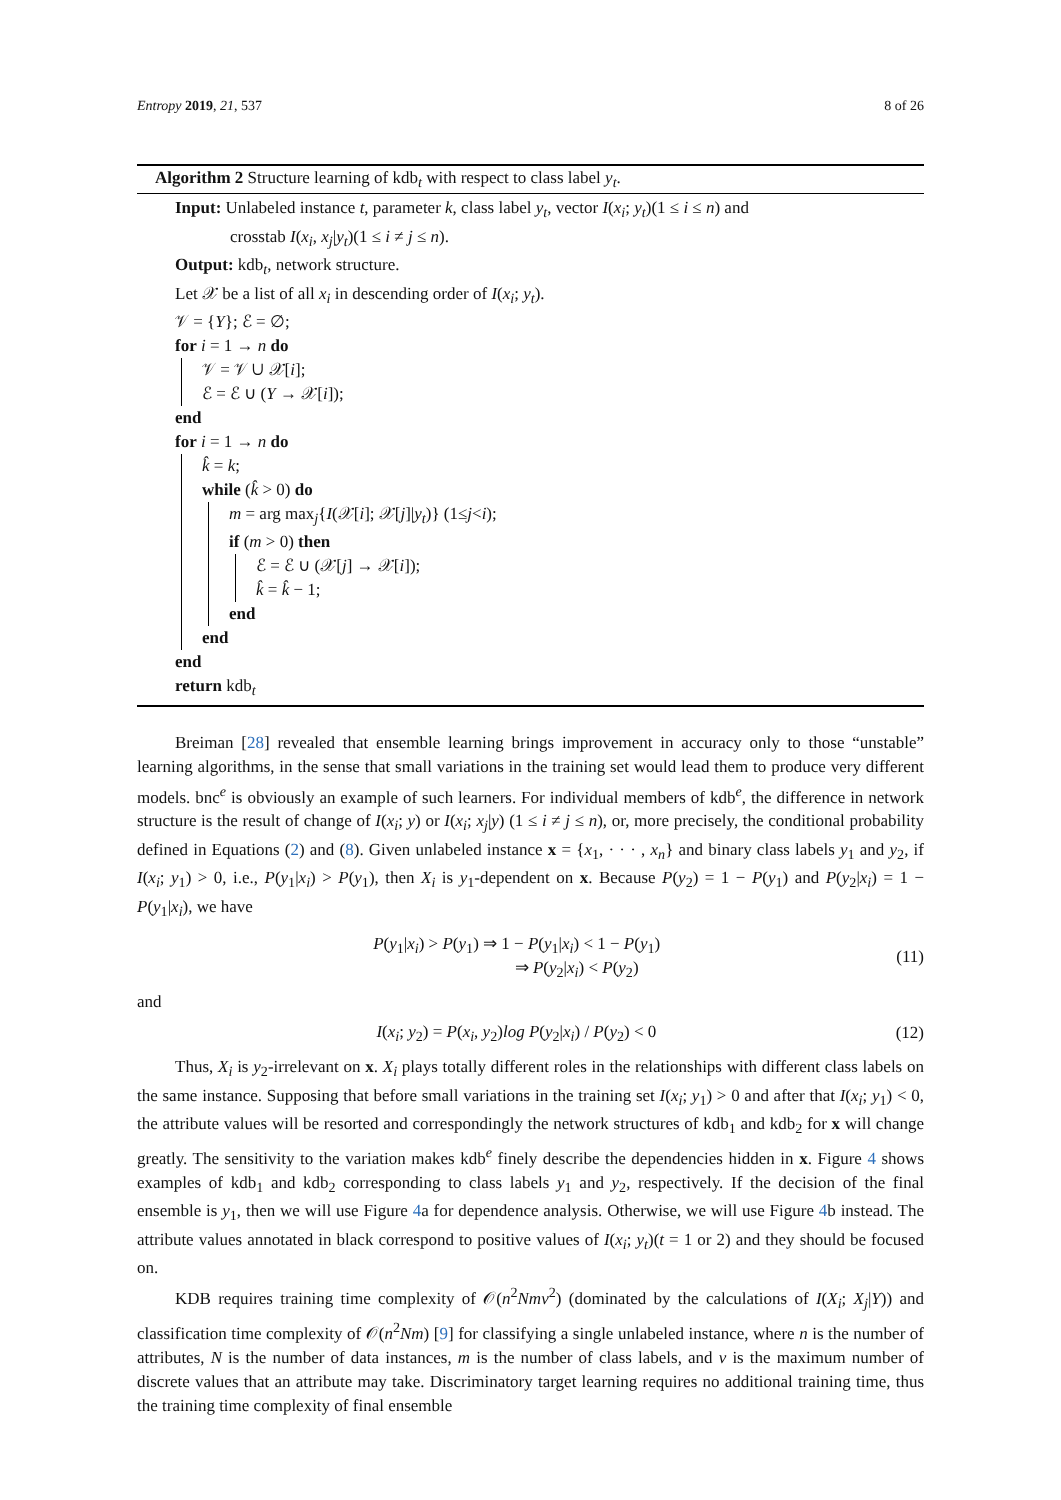Entropy 2019, 21, 537 8 of 26
Algorithm 2 Structure learning of kdb<sub>t</sub> with respect to class label y<sub>t</sub>.
Input: Unlabeled instance t, parameter k, class label y<sub>t</sub>, vector I(x<sub>i</sub>; y<sub>t</sub>)(1 ≤ i ≤ n) and
crosstab I(x<sub>i</sub>, x<sub>j</sub>|y<sub>t</sub>)(1 ≤ i ≠ j ≤ n).
Output: kdb<sub>t</sub>, network structure.
Let 𝒳 be a list of all x<sub>i</sub> in descending order of I(x<sub>i</sub>; y<sub>t</sub>).
𝒱 = {Y}; ℰ = ∅;
for i = 1 → n do
𝒱 = 𝒱 ∪ 𝒳[i];
ℰ = ℰ ∪ (Y → 𝒳[i]);
end
for i = 1 → n do
k̂ = k;
while (k̂ > 0) do
m = arg max<sub>j</sub>{I(𝒳[i]; 𝒳[j]|y<sub>t</sub>)} (1≤j<i);
if (m > 0) then
ℰ = ℰ ∪ (𝒳[j] → 𝒳[i]);
k̂ = k̂ − 1;
end
end
end
return kdb<sub>t</sub>
Breiman [28] revealed that ensemble learning brings improvement in accuracy only to those “unstable” learning algorithms, in the sense that small variations in the training set would lead them to produce very different models. bnc<sup>e</sup> is obviously an example of such learners. For individual members of kdb<sup>e</sup>, the difference in network structure is the result of change of I(x<sub>i</sub>; y) or I(x<sub>i</sub>; x<sub>j</sub>|y) (1 ≤ i ≠ j ≤ n), or, more precisely, the conditional probability defined in Equations (2) and (8). Given unlabeled instance x = {x<sub>1</sub>, · · · , x<sub>n</sub>} and binary class labels y<sub>1</sub> and y<sub>2</sub>, if I(x<sub>i</sub>; y<sub>1</sub>) > 0, i.e., P(y<sub>1</sub>|x<sub>i</sub>) > P(y<sub>1</sub>), then X<sub>i</sub> is y<sub>1</sub>-dependent on x. Because P(y<sub>2</sub>) = 1 − P(y<sub>1</sub>) and P(y<sub>2</sub>|x<sub>i</sub>) = 1 − P(y<sub>1</sub>|x<sub>i</sub>), we have
P(y<sub>1</sub>|x<sub>i</sub>) > P(y<sub>1</sub>) ⇒ 1 − P(y<sub>1</sub>|x<sub>i</sub>) < 1 − P(y<sub>1</sub>)
⇒ P(y<sub>2</sub>|x<sub>i</sub>) < P(y<sub>2</sub>)
(11)
and
I(x<sub>i</sub>; y<sub>2</sub>) = P(x<sub>i</sub>, y<sub>2</sub>)log P(y<sub>2</sub>|x<sub>i</sub>) / P(y<sub>2</sub>) < 0
(12)
Thus, X<sub>i</sub> is y<sub>2</sub>-irrelevant on x. X<sub>i</sub> plays totally different roles in the relationships with different class labels on the same instance. Supposing that before small variations in the training set I(x<sub>i</sub>; y<sub>1</sub>) > 0 and after that I(x<sub>i</sub>; y<sub>1</sub>) < 0, the attribute values will be resorted and correspondingly the network structures of kdb<sub>1</sub> and kdb<sub>2</sub> for x will change greatly. The sensitivity to the variation makes kdb<sup>e</sup> finely describe the dependencies hidden in x. Figure 4 shows examples of kdb<sub>1</sub> and kdb<sub>2</sub> corresponding to class labels y<sub>1</sub> and y<sub>2</sub>, respectively. If the decision of the final ensemble is y<sub>1</sub>, then we will use Figure 4a for dependence analysis. Otherwise, we will use Figure 4b instead. The attribute values annotated in black correspond to positive values of I(x<sub>i</sub>; y<sub>t</sub>)(t = 1 or 2) and they should be focused on.
KDB requires training time complexity of 𝒪(n<sup>2</sup>Nmv<sup>2</sup>) (dominated by the calculations of I(X<sub>i</sub>; X<sub>j</sub>|Y)) and classification time complexity of 𝒪(n<sup>2</sup>Nm) [9] for classifying a single unlabeled instance, where n is the number of attributes, N is the number of data instances, m is the number of class labels, and v is the maximum number of discrete values that an attribute may take. Discriminatory target learning requires no additional training time, thus the training time complexity of final ensemble